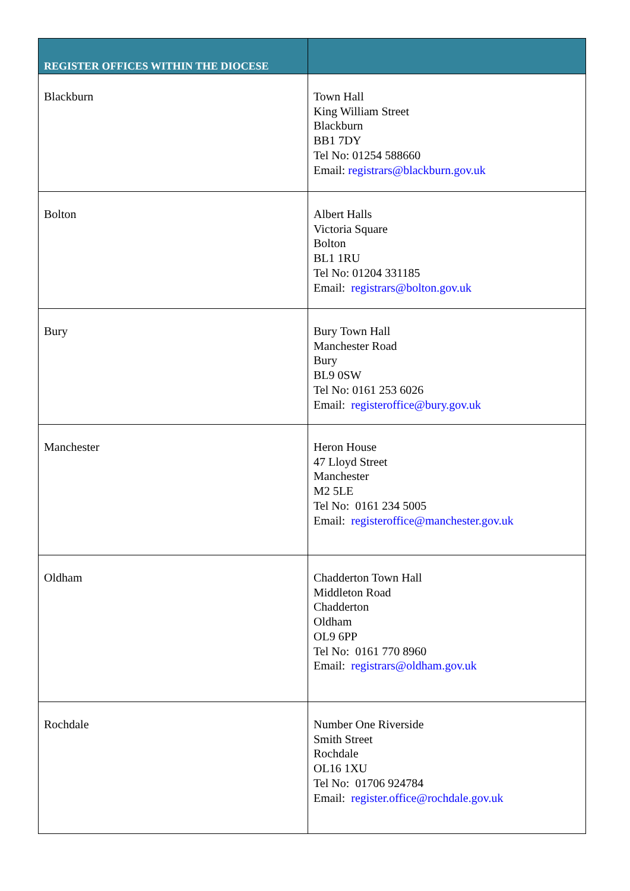| REGISTER OFFICES WITHIN THE DIOCESE | |
| --- | --- |
| Blackburn | Town Hall King William Street Blackburn BB1 7DY Tel No: 01254 588660 Email: registrars@blackburn.gov.uk |
| Bolton | Albert Halls Victoria Square Bolton BL1 1RU Tel No: 01204 331185 Email: registrars@bolton.gov.uk |
| Bury | Bury Town Hall Manchester Road Bury BL9 0SW Tel No: 0161 253 6026 Email: registeroffice@bury.gov.uk |
| Manchester | Heron House 47 Lloyd Street Manchester M2 5LE Tel No: 0161 234 5005 Email: registeroffice@manchester.gov.uk |
| Oldham | Chadderton Town Hall Middleton Road Chadderton Oldham OL9 6PP Tel No: 0161 770 8960 Email: registrars@oldham.gov.uk |
| Rochdale | Number One Riverside Smith Street Rochdale OL16 1XU Tel No: 01706 924784 Email: register.office@rochdale.gov.uk |